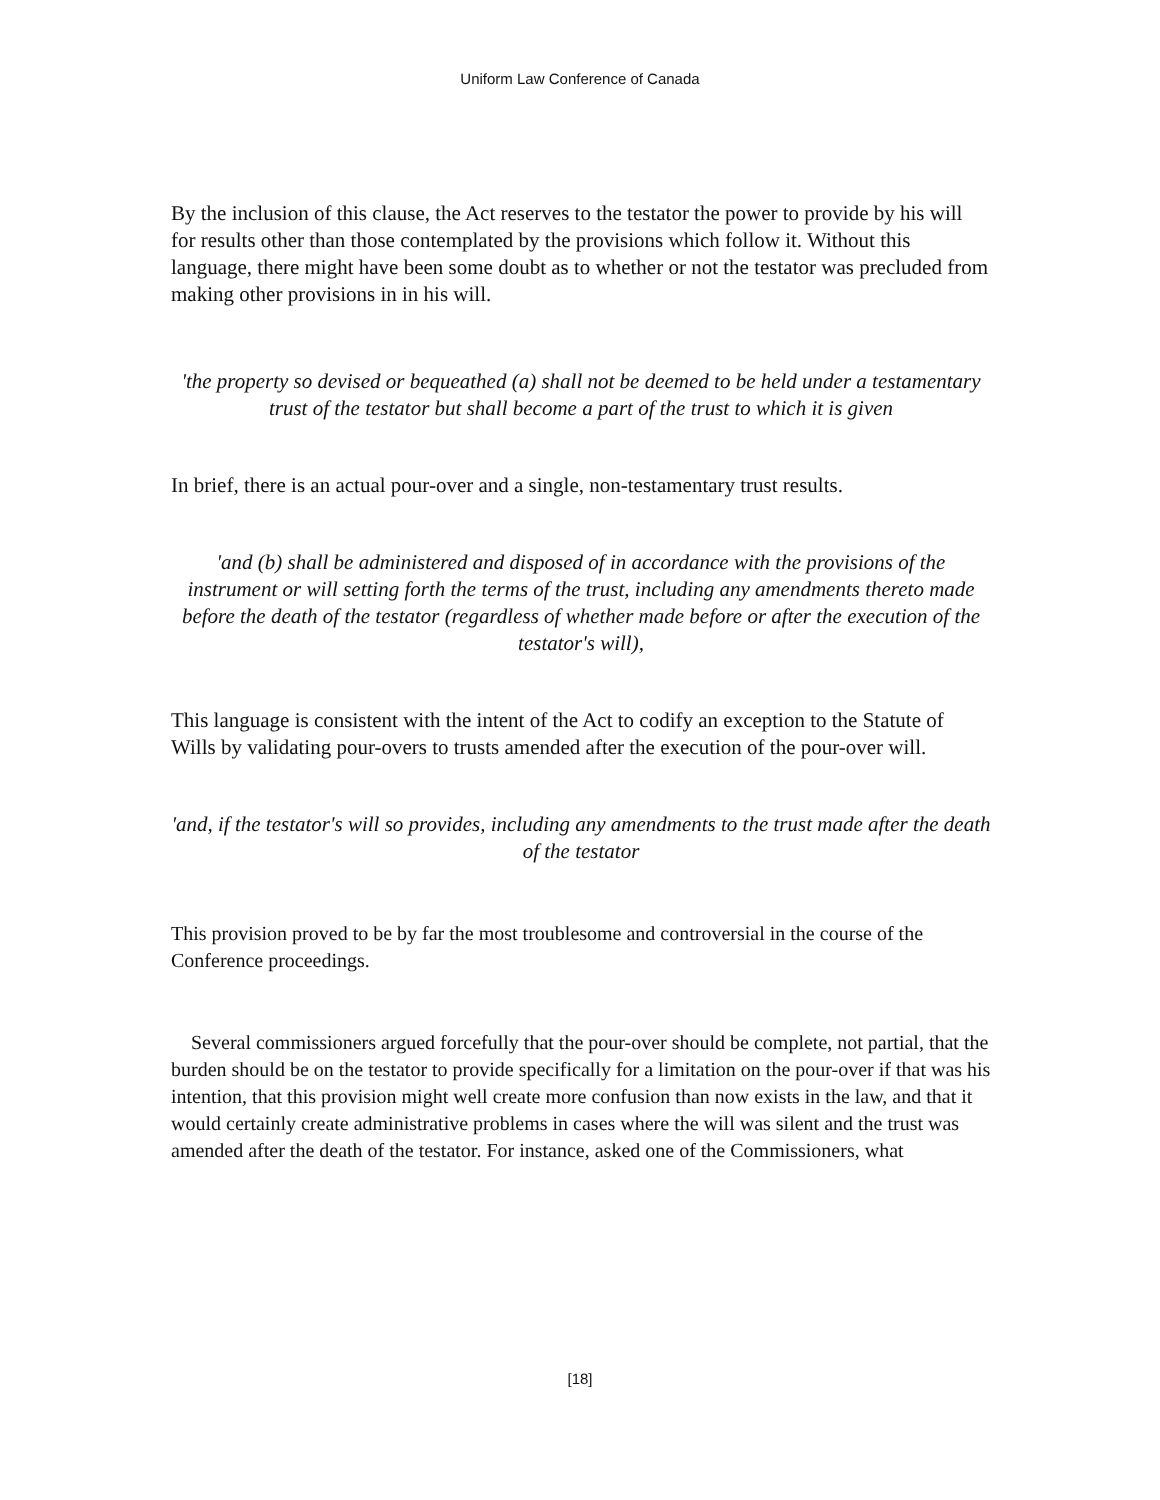Uniform Law Conference of Canada
By the inclusion of this clause, the Act reserves to the testator the power to provide by his will for results other than those contemplated by the provisions which follow it. Without this language, there might have been some doubt as to whether or not the testator was precluded from making other provisions in in his will.
'the property so devised or bequeathed (a) shall not be deemed to be held under a testamentary trust of the testator but shall become a part of the trust to which it is given
In brief, there is an actual pour-over and a single, non-testamentary trust results.
'and (b) shall be administered and disposed of in accordance with the provisions of the instrument or will setting forth the terms of the trust, including any amendments thereto made before the death of the testator (regardless of whether made before or after the execution of the testator's will),
This language is consistent with the intent of the Act to codify an exception to the Statute of Wills by validating pour-overs to trusts amended after the execution of the pour-over will.
'and, if the testator's will so provides, including any amendments to the trust made after the death of the testator
This provision proved to be by far the most troublesome and controversial in the course of the Conference proceedings.
Several commissioners argued forcefully that the pour-over should be complete, not partial, that the burden should be on the testator to provide specifically for a limitation on the pour-over if that was his intention, that this provision might well create more confusion than now exists in the law, and that it would certainly create administrative problems in cases where the will was silent and the trust was amended after the death of the testator. For instance, asked one of the Commissioners, what
[18]